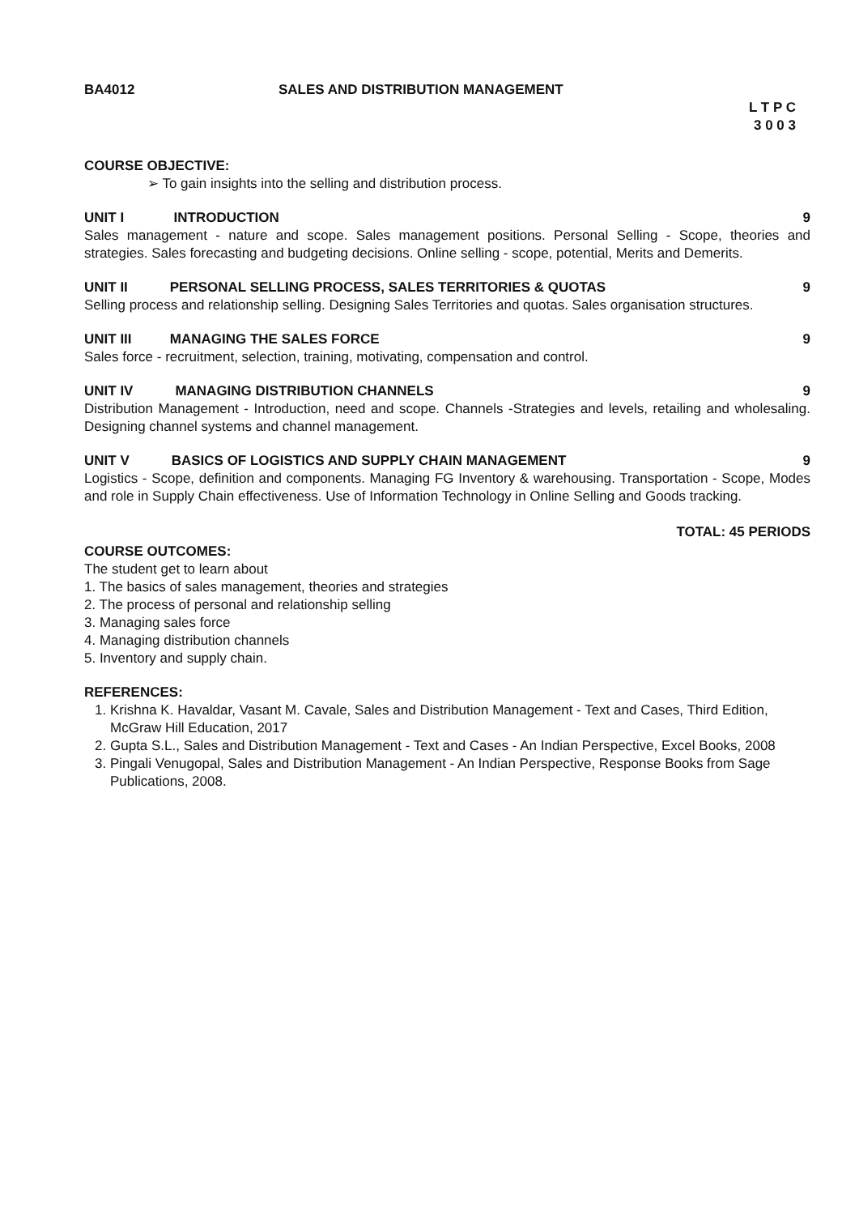BA4012 SALES AND DISTRIBUTION MANAGEMENT
L T P C
3 0 0 3
COURSE OBJECTIVE:
➢ To gain insights into the selling and distribution process.
UNIT I INTRODUCTION 9
Sales management - nature and scope. Sales management positions. Personal Selling - Scope, theories and strategies. Sales forecasting and budgeting decisions. Online selling - scope, potential, Merits and Demerits.
UNIT II PERSONAL SELLING PROCESS, SALES TERRITORIES & QUOTAS 9
Selling process and relationship selling. Designing Sales Territories and quotas. Sales organisation structures.
UNIT III MANAGING THE SALES FORCE 9
Sales force - recruitment, selection, training, motivating, compensation and control.
UNIT IV MANAGING DISTRIBUTION CHANNELS 9
Distribution Management - Introduction, need and scope. Channels -Strategies and levels, retailing and wholesaling. Designing channel systems and channel management.
UNIT V BASICS OF LOGISTICS AND SUPPLY CHAIN MANAGEMENT 9
Logistics - Scope, definition and components. Managing FG Inventory & warehousing. Transportation - Scope, Modes and role in Supply Chain effectiveness. Use of Information Technology in Online Selling and Goods tracking.
TOTAL: 45 PERIODS
COURSE OUTCOMES:
The student get to learn about
1. The basics of sales management, theories and strategies
2. The process of personal and relationship selling
3. Managing sales force
4. Managing distribution channels
5. Inventory and supply chain.
REFERENCES:
1. Krishna K. Havaldar, Vasant M. Cavale, Sales and Distribution Management - Text and Cases, Third Edition, McGraw Hill Education, 2017
2. Gupta S.L., Sales and Distribution Management - Text and Cases - An Indian Perspective, Excel Books, 2008
3. Pingali Venugopal, Sales and Distribution Management - An Indian Perspective, Response Books from Sage Publications, 2008.